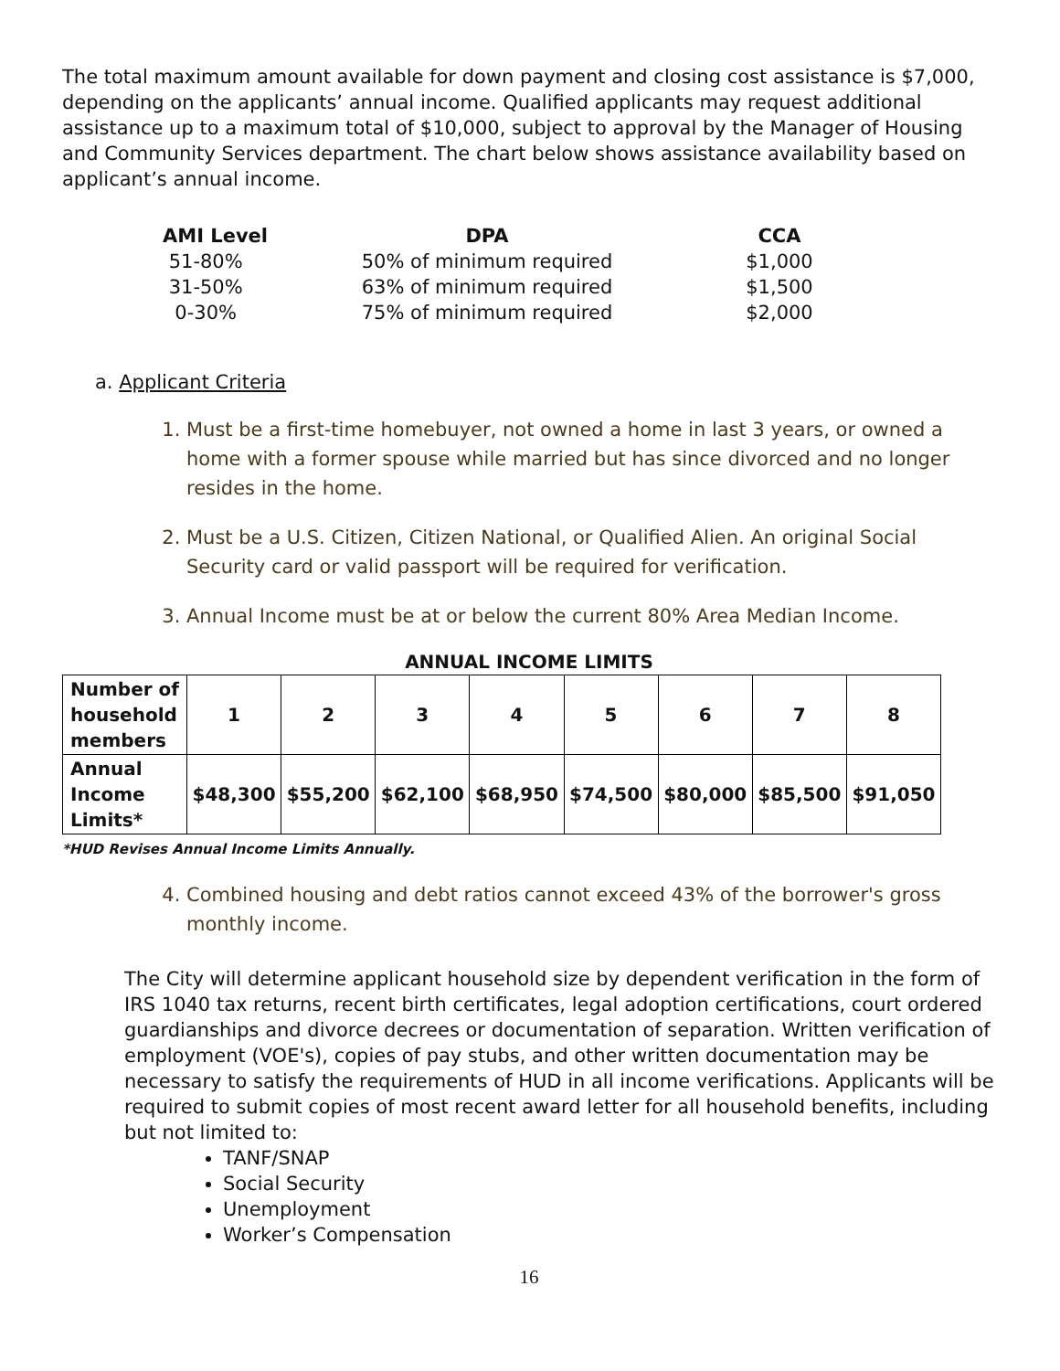The total maximum amount available for down payment and closing cost assistance is $7,000, depending on the applicants’ annual income. Qualified applicants may request additional assistance up to a maximum total of $10,000, subject to approval by the Manager of Housing and Community Services department. The chart below shows assistance availability based on applicant’s annual income.
| AMI Level | DPA | CCA |
| --- | --- | --- |
| 51-80% | 50% of minimum required | $1,000 |
| 31-50% | 63% of minimum required | $1,500 |
| 0-30% | 75% of minimum required | $2,000 |
a. Applicant Criteria
1. Must be a first-time homebuyer, not owned a home in last 3 years, or owned a home with a former spouse while married but has since divorced and no longer resides in the home.
2. Must be a U.S. Citizen, Citizen National, or Qualified Alien. An original Social Security card or valid passport will be required for verification.
3. Annual Income must be at or below the current 80% Area Median Income.
ANNUAL INCOME LIMITS
| Number of household members | 1 | 2 | 3 | 4 | 5 | 6 | 7 | 8 |
| Annual Income Limits* | $48,300 | $55,200 | $62,100 | $68,950 | $74,500 | $80,000 | $85,500 | $91,050 |
*HUD Revises Annual Income Limits Annually.
4. Combined housing and debt ratios cannot exceed 43% of the borrower's gross monthly income.
The City will determine applicant household size by dependent verification in the form of IRS 1040 tax returns, recent birth certificates, legal adoption certifications, court ordered guardianships and divorce decrees or documentation of separation. Written verification of employment (VOE's), copies of pay stubs, and other written documentation may be necessary to satisfy the requirements of HUD in all income verifications. Applicants will be required to submit copies of most recent award letter for all household benefits, including but not limited to:
TANF/SNAP
Social Security
Unemployment
Worker’s Compensation
16